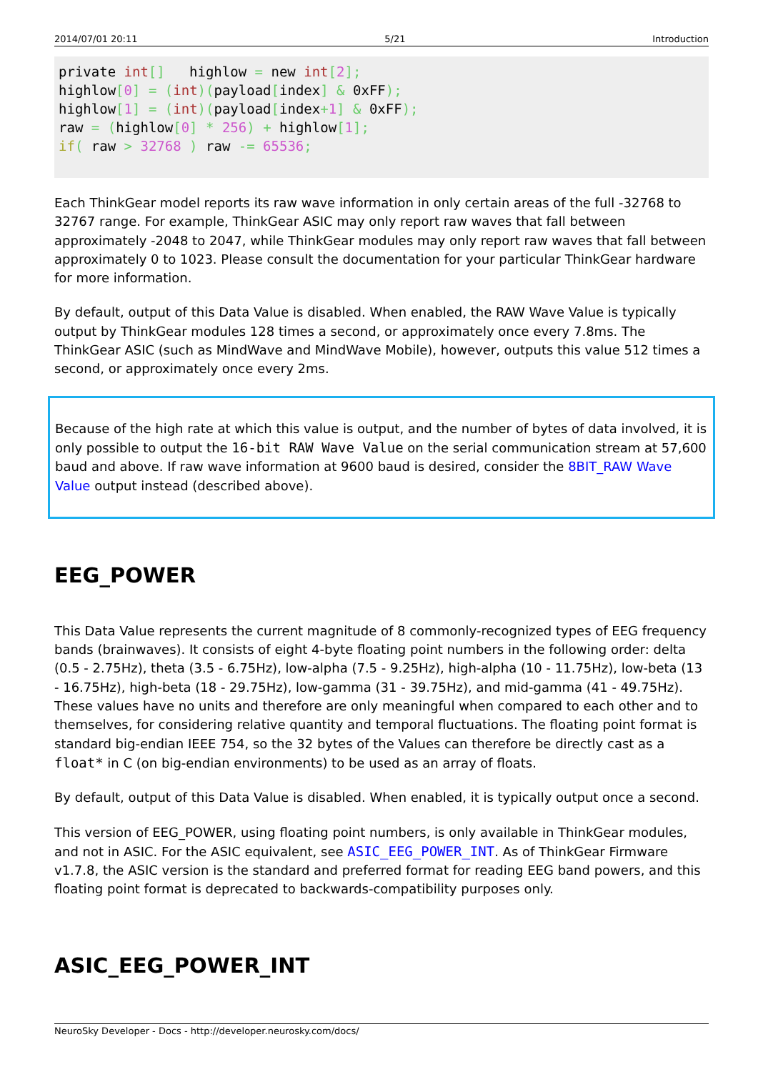2014/07/01 20:11 5/21 Introduction
private int[]   highlow = new int[2];
highlow[0] = (int)(payload[index] & 0xFF);
highlow[1] = (int)(payload[index+1] & 0xFF);
raw = (highlow[0] * 256) + highlow[1];
if( raw > 32768 ) raw -= 65536;
Each ThinkGear model reports its raw wave information in only certain areas of the full -32768 to 32767 range. For example, ThinkGear ASIC may only report raw waves that fall between approximately -2048 to 2047, while ThinkGear modules may only report raw waves that fall between approximately 0 to 1023. Please consult the documentation for your particular ThinkGear hardware for more information.
By default, output of this Data Value is disabled. When enabled, the RAW Wave Value is typically output by ThinkGear modules 128 times a second, or approximately once every 7.8ms. The ThinkGear ASIC (such as MindWave and MindWave Mobile), however, outputs this value 512 times a second, or approximately once every 2ms.
Because of the high rate at which this value is output, and the number of bytes of data involved, it is only possible to output the 16-bit RAW Wave Value on the serial communication stream at 57,600 baud and above. If raw wave information at 9600 baud is desired, consider the 8BIT_RAW Wave Value output instead (described above).
EEG_POWER
This Data Value represents the current magnitude of 8 commonly-recognized types of EEG frequency bands (brainwaves). It consists of eight 4-byte floating point numbers in the following order: delta (0.5 - 2.75Hz), theta (3.5 - 6.75Hz), low-alpha (7.5 - 9.25Hz), high-alpha (10 - 11.75Hz), low-beta (13 - 16.75Hz), high-beta (18 - 29.75Hz), low-gamma (31 - 39.75Hz), and mid-gamma (41 - 49.75Hz). These values have no units and therefore are only meaningful when compared to each other and to themselves, for considering relative quantity and temporal fluctuations. The floating point format is standard big-endian IEEE 754, so the 32 bytes of the Values can therefore be directly cast as a float* in C (on big-endian environments) to be used as an array of floats.
By default, output of this Data Value is disabled. When enabled, it is typically output once a second.
This version of EEG_POWER, using floating point numbers, is only available in ThinkGear modules, and not in ASIC. For the ASIC equivalent, see ASIC_EEG_POWER_INT. As of ThinkGear Firmware v1.7.8, the ASIC version is the standard and preferred format for reading EEG band powers, and this floating point format is deprecated to backwards-compatibility purposes only.
ASIC_EEG_POWER_INT
NeuroSky Developer - Docs - http://developer.neurosky.com/docs/